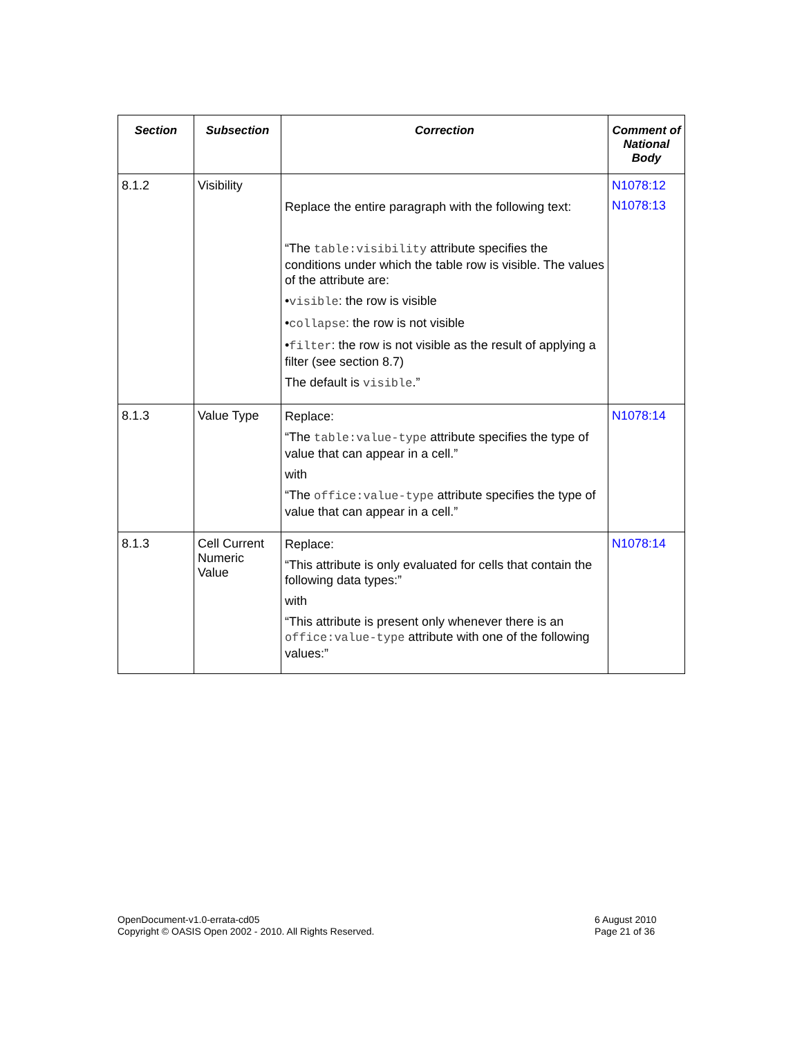| Section | Subsection | Correction | Comment of National Body |
| --- | --- | --- | --- |
| 8.1.2 | Visibility | Replace the entire paragraph with the following text: “The table:visibility attribute specifies the conditions under which the table row is visible. The values of the attribute are: • visible : the row is visible • collapse : the row is not visible • filter : the row is not visible as the result of applying a filter (see section 8.7) The default is visible .” | N1078:12 N1078:13 |
| 8.1.3 | Value Type | Replace: “The table:value-type attribute specifies the type of value that can appear in a cell.” with “The office:value-type attribute specifies the type of value that can appear in a cell.” | N1078:14 |
| 8.1.3 | Cell Current Numeric Value | Replace: “This attribute is only evaluated for cells that contain the following data types:” with “This attribute is present only whenever there is an office:value-type attribute with one of the following values:” | N1078:14 |
OpenDocument-v1.0-errata-cd05
Copyright © OASIS Open 2002 - 2010. All Rights Reserved.
6 August 2010
Page 21 of 36